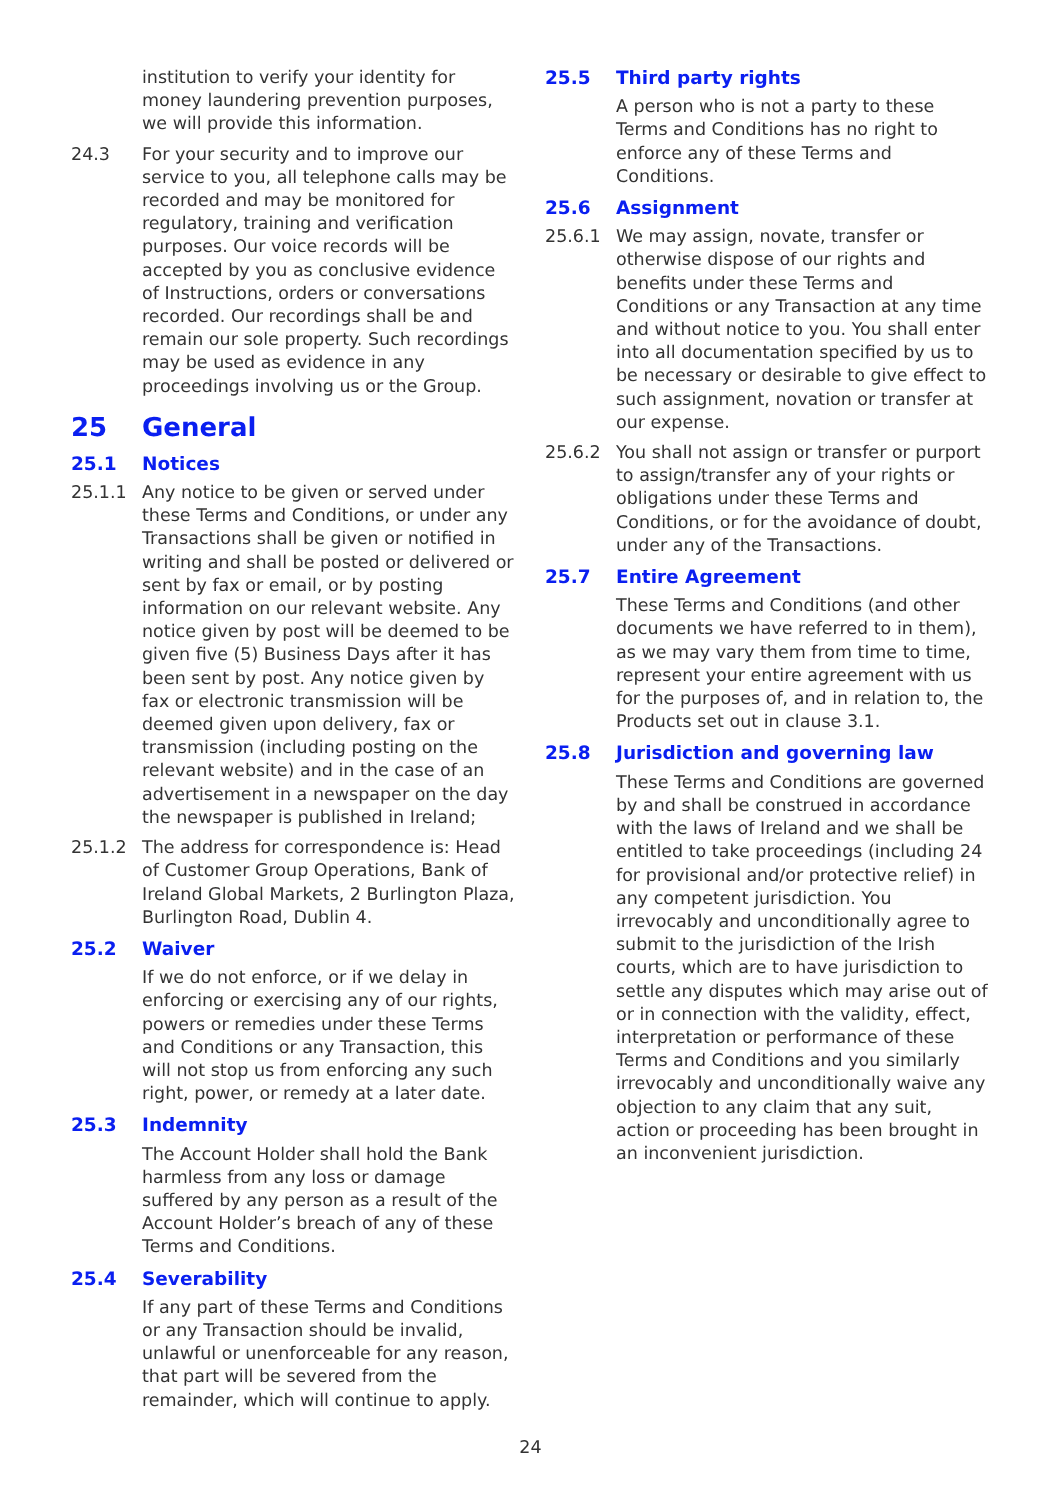institution to verify your identity for money laundering prevention purposes, we will provide this information.
24.3 For your security and to improve our service to you, all telephone calls may be recorded and may be monitored for regulatory, training and verification purposes. Our voice records will be accepted by you as conclusive evidence of Instructions, orders or conversations recorded. Our recordings shall be and remain our sole property. Such recordings may be used as evidence in any proceedings involving us or the Group.
25 General
25.1 Notices
25.1.1 Any notice to be given or served under these Terms and Conditions, or under any Transactions shall be given or notified in writing and shall be posted or delivered or sent by fax or email, or by posting information on our relevant website. Any notice given by post will be deemed to be given five (5) Business Days after it has been sent by post. Any notice given by fax or electronic transmission will be deemed given upon delivery, fax or transmission (including posting on the relevant website) and in the case of an advertisement in a newspaper on the day the newspaper is published in Ireland;
25.1.2 The address for correspondence is: Head of Customer Group Operations, Bank of Ireland Global Markets, 2 Burlington Plaza, Burlington Road, Dublin 4.
25.2 Waiver
If we do not enforce, or if we delay in enforcing or exercising any of our rights, powers or remedies under these Terms and Conditions or any Transaction, this will not stop us from enforcing any such right, power, or remedy at a later date.
25.3 Indemnity
The Account Holder shall hold the Bank harmless from any loss or damage suffered by any person as a result of the Account Holder’s breach of any of these Terms and Conditions.
25.4 Severability
If any part of these Terms and Conditions or any Transaction should be invalid, unlawful or unenforceable for any reason, that part will be severed from the remainder, which will continue to apply.
25.5 Third party rights
A person who is not a party to these Terms and Conditions has no right to enforce any of these Terms and Conditions.
25.6 Assignment
25.6.1 We may assign, novate, transfer or otherwise dispose of our rights and benefits under these Terms and Conditions or any Transaction at any time and without notice to you. You shall enter into all documentation specified by us to be necessary or desirable to give effect to such assignment, novation or transfer at our expense.
25.6.2 You shall not assign or transfer or purport to assign/transfer any of your rights or obligations under these Terms and Conditions, or for the avoidance of doubt, under any of the Transactions.
25.7 Entire Agreement
These Terms and Conditions (and other documents we have referred to in them), as we may vary them from time to time, represent your entire agreement with us for the purposes of, and in relation to, the Products set out in clause 3.1.
25.8 Jurisdiction and governing law
These Terms and Conditions are governed by and shall be construed in accordance with the laws of Ireland and we shall be entitled to take proceedings (including 24 for provisional and/or protective relief) in any competent jurisdiction. You irrevocably and unconditionally agree to submit to the jurisdiction of the Irish courts, which are to have jurisdiction to settle any disputes which may arise out of or in connection with the validity, effect, interpretation or performance of these Terms and Conditions and you similarly irrevocably and unconditionally waive any objection to any claim that any suit, action or proceeding has been brought in an inconvenient jurisdiction.
24